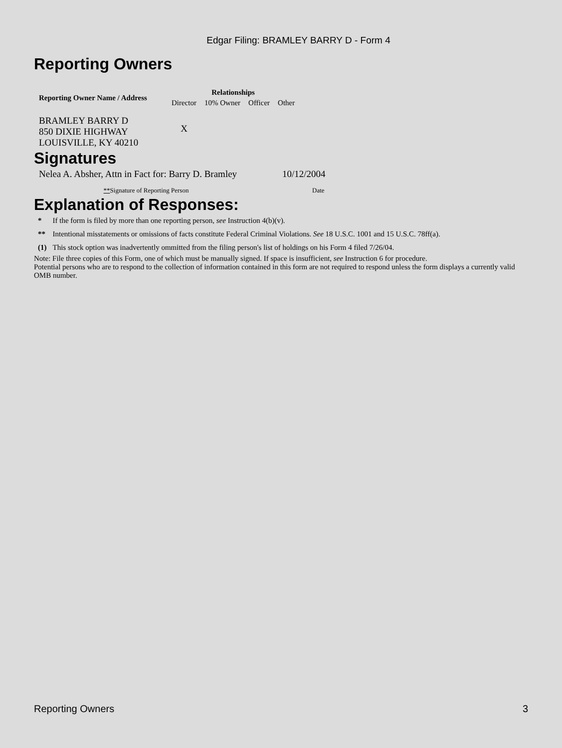Edgar Filing: BRAMLEY BARRY D - Form 4
Reporting Owners
| Reporting Owner Name / Address | Relationships | | | |
| --- | --- | --- | --- | --- |
| | Director | 10% Owner | Officer | Other |
| BRAMLEY BARRY D 850 DIXIE HIGHWAY LOUISVILLE, KY 40210 | X | | | |
Signatures
| Nelea A. Absher, Attn in Fact for: Barry D. Bramley | 10/12/2004 |
| ** Signature of Reporting Person | Date |
Explanation of Responses:
| * | If the form is filed by more than one reporting person, see Instruction 4(b)(v). |
| ** | Intentional misstatements or omissions of facts constitute Federal Criminal Violations. See 18 U.S.C. 1001 and 15 U.S.C. 78ff(a). |
| (1) | This stock option was inadvertently ommitted from the filing person's list of holdings on his Form 4 filed 7/26/04. |
Note: File three copies of this Form, one of which must be manually signed. If space is insufficient, see Instruction 6 for procedure.
Potential persons who are to respond to the collection of information contained in this form are not required to respond unless the form displays a currently valid OMB number.
Reporting Owners 3